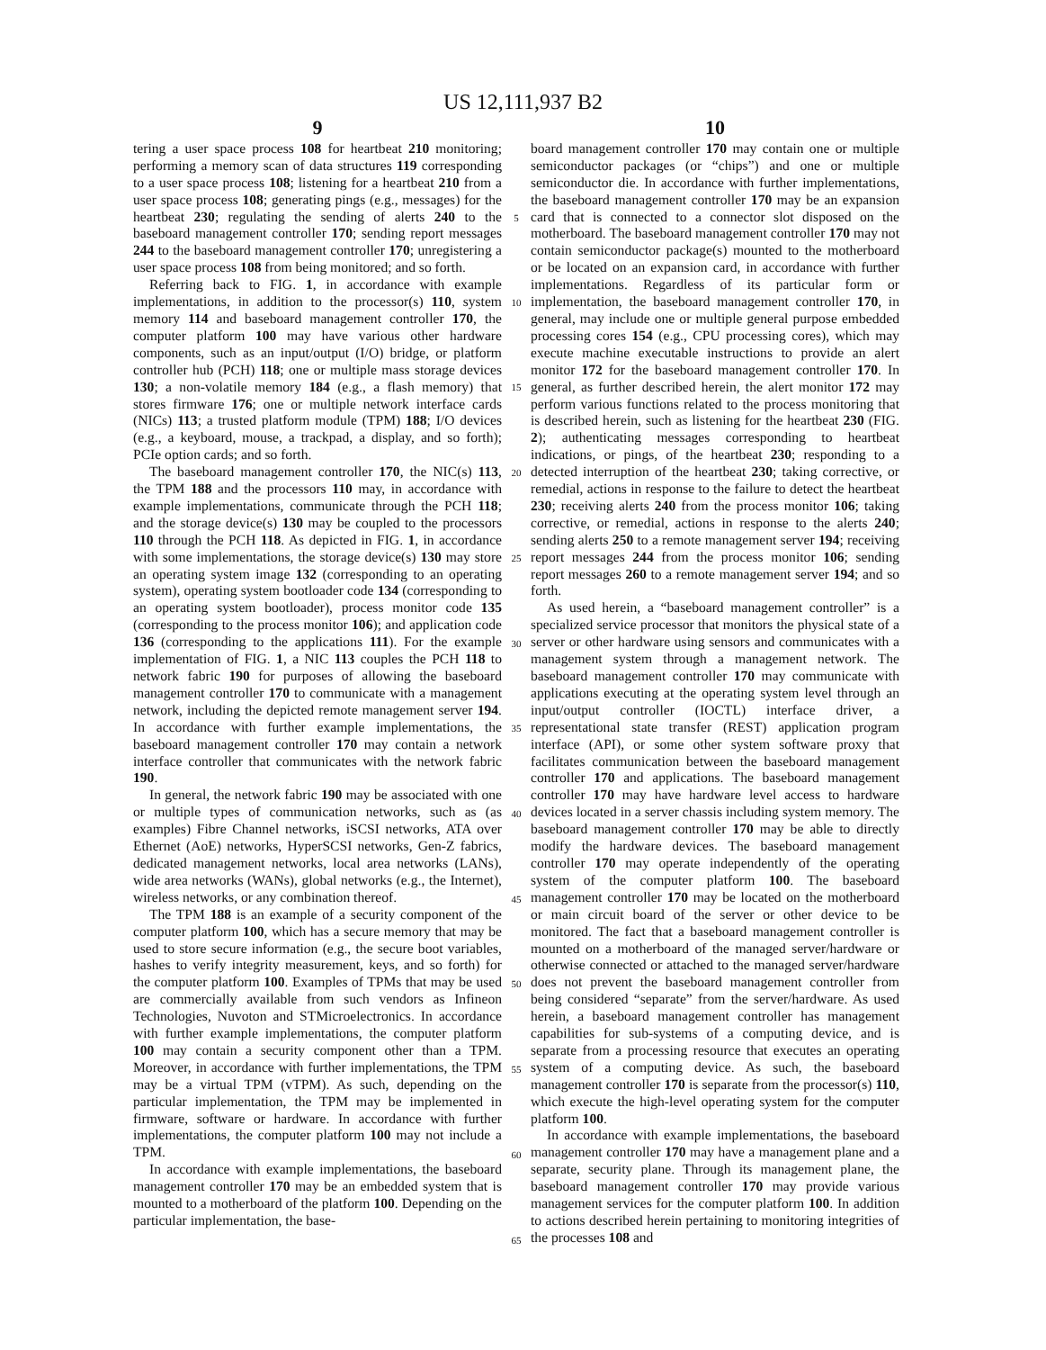US 12,111,937 B2
9
tering a user space process 108 for heartbeat 210 monitoring; performing a memory scan of data structures 119 corresponding to a user space process 108; listening for a heartbeat 210 from a user space process 108; generating pings (e.g., messages) for the heartbeat 230; regulating the sending of alerts 240 to the baseboard management controller 170; sending report messages 244 to the baseboard management controller 170; unregistering a user space process 108 from being monitored; and so forth.
Referring back to FIG. 1, in accordance with example implementations, in addition to the processor(s) 110, system memory 114 and baseboard management controller 170, the computer platform 100 may have various other hardware components, such as an input/output (I/O) bridge, or platform controller hub (PCH) 118; one or multiple mass storage devices 130; a non-volatile memory 184 (e.g., a flash memory) that stores firmware 176; one or multiple network interface cards (NICs) 113; a trusted platform module (TPM) 188; I/O devices (e.g., a keyboard, mouse, a trackpad, a display, and so forth); PCIe option cards; and so forth.
The baseboard management controller 170, the NIC(s) 113, the TPM 188 and the processors 110 may, in accordance with example implementations, communicate through the PCH 118; and the storage device(s) 130 may be coupled to the processors 110 through the PCH 118. As depicted in FIG. 1, in accordance with some implementations, the storage device(s) 130 may store an operating system image 132 (corresponding to an operating system), operating system bootloader code 134 (corresponding to an operating system bootloader), process monitor code 135 (corresponding to the process monitor 106); and application code 136 (corresponding to the applications 111). For the example implementation of FIG. 1, a NIC 113 couples the PCH 118 to network fabric 190 for purposes of allowing the baseboard management controller 170 to communicate with a management network, including the depicted remote management server 194. In accordance with further example implementations, the baseboard management controller 170 may contain a network interface controller that communicates with the network fabric 190.
In general, the network fabric 190 may be associated with one or multiple types of communication networks, such as (as examples) Fibre Channel networks, iSCSI networks, ATA over Ethernet (AoE) networks, HyperSCSI networks, Gen-Z fabrics, dedicated management networks, local area networks (LANs), wide area networks (WANs), global networks (e.g., the Internet), wireless networks, or any combination thereof.
The TPM 188 is an example of a security component of the computer platform 100, which has a secure memory that may be used to store secure information (e.g., the secure boot variables, hashes to verify integrity measurement, keys, and so forth) for the computer platform 100. Examples of TPMs that may be used are commercially available from such vendors as Infineon Technologies, Nuvoton and STMicroelectronics. In accordance with further example implementations, the computer platform 100 may contain a security component other than a TPM. Moreover, in accordance with further implementations, the TPM may be a virtual TPM (vTPM). As such, depending on the particular implementation, the TPM may be implemented in firmware, software or hardware. In accordance with further implementations, the computer platform 100 may not include a TPM.
In accordance with example implementations, the baseboard management controller 170 may be an embedded system that is mounted to a motherboard of the platform 100. Depending on the particular implementation, the base-
10
board management controller 170 may contain one or multiple semiconductor packages (or “chips”) and one or multiple semiconductor die. In accordance with further implementations, the baseboard management controller 170 may be an expansion card that is connected to a connector slot disposed on the motherboard. The baseboard management controller 170 may not contain semiconductor package(s) mounted to the motherboard or be located on an expansion card, in accordance with further implementations. Regardless of its particular form or implementation, the baseboard management controller 170, in general, may include one or multiple general purpose embedded processing cores 154 (e.g., CPU processing cores), which may execute machine executable instructions to provide an alert monitor 172 for the baseboard management controller 170. In general, as further described herein, the alert monitor 172 may perform various functions related to the process monitoring that is described herein, such as listening for the heartbeat 230 (FIG. 2); authenticating messages corresponding to heartbeat indications, or pings, of the heartbeat 230; responding to a detected interruption of the heartbeat 230; taking corrective, or remedial, actions in response to the failure to detect the heartbeat 230; receiving alerts 240 from the process monitor 106; taking corrective, or remedial, actions in response to the alerts 240; sending alerts 250 to a remote management server 194; receiving report messages 244 from the process monitor 106; sending report messages 260 to a remote management server 194; and so forth.
As used herein, a “baseboard management controller” is a specialized service processor that monitors the physical state of a server or other hardware using sensors and communicates with a management system through a management network. The baseboard management controller 170 may communicate with applications executing at the operating system level through an input/output controller (IOCTL) interface driver, a representational state transfer (REST) application program interface (API), or some other system software proxy that facilitates communication between the baseboard management controller 170 and applications. The baseboard management controller 170 may have hardware level access to hardware devices located in a server chassis including system memory. The baseboard management controller 170 may be able to directly modify the hardware devices. The baseboard management controller 170 may operate independently of the operating system of the computer platform 100. The baseboard management controller 170 may be located on the motherboard or main circuit board of the server or other device to be monitored. The fact that a baseboard management controller is mounted on a motherboard of the managed server/hardware or otherwise connected or attached to the managed server/hardware does not prevent the baseboard management controller from being considered “separate” from the server/hardware. As used herein, a baseboard management controller has management capabilities for sub-systems of a computing device, and is separate from a processing resource that executes an operating system of a computing device. As such, the baseboard management controller 170 is separate from the processor(s) 110, which execute the high-level operating system for the computer platform 100.
In accordance with example implementations, the baseboard management controller 170 may have a management plane and a separate, security plane. Through its management plane, the baseboard management controller 170 may provide various management services for the computer platform 100. In addition to actions described herein pertaining to monitoring integrities of the processes 108 and
5
10
15
20
25
30
35
40
45
50
55
60
65